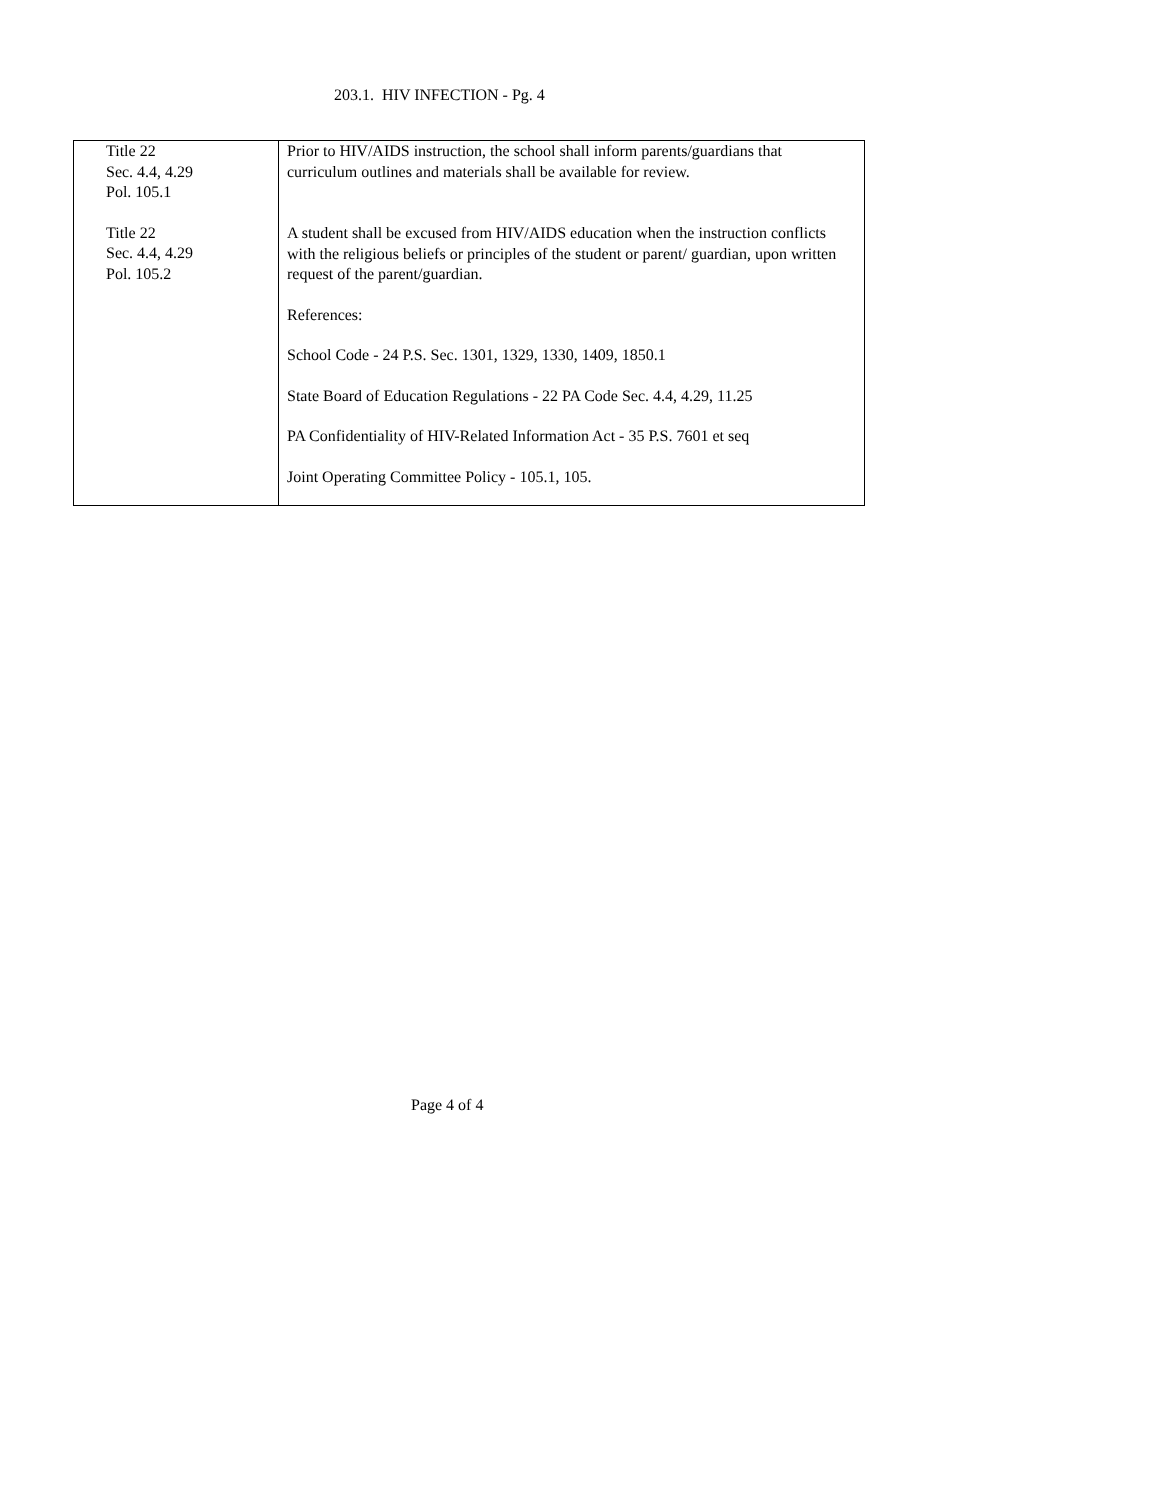203.1. HIV INFECTION - Pg. 4
| Title 22 Sec. 4.4, 4.29 Pol. 105.1 Title 22 Sec. 4.4, 4.29 Pol. 105.2 | Prior to HIV/AIDS instruction, the school shall inform parents/guardians that curriculum outlines and materials shall be available for review. A student shall be excused from HIV/AIDS education when the instruction conflicts with the religious beliefs or principles of the student or parent/ guardian, upon written request of the parent/guardian. References: School Code - 24 P.S. Sec. 1301, 1329, 1330, 1409, 1850.1 State Board of Education Regulations - 22 PA Code Sec. 4.4, 4.29, 11.25 PA Confidentiality of HIV-Related Information Act - 35 P.S. 7601 et seq Joint Operating Committee Policy - 105.1, 105. |
Page 4 of 4